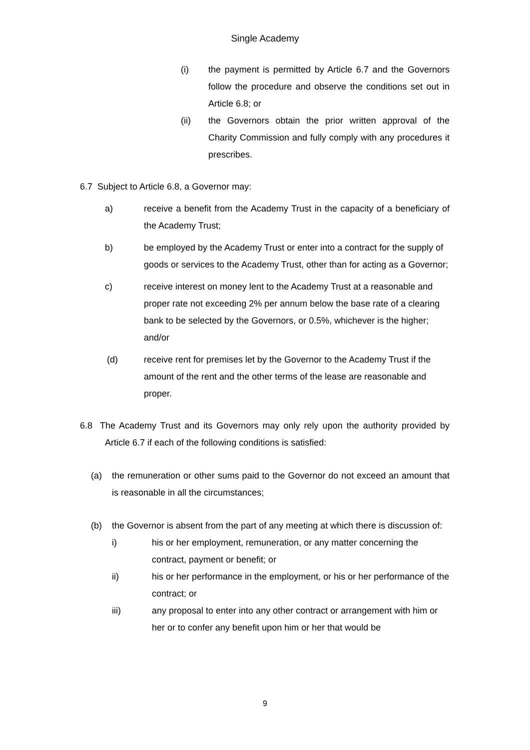Single Academy
(i) the payment is permitted by Article 6.7 and the Governors follow the procedure and observe the conditions set out in Article 6.8; or
(ii) the Governors obtain the prior written approval of the Charity Commission and fully comply with any procedures it prescribes.
6.7 Subject to Article 6.8, a Governor may:
a) receive a benefit from the Academy Trust in the capacity of a beneficiary of the Academy Trust;
b) be employed by the Academy Trust or enter into a contract for the supply of goods or services to the Academy Trust, other than for acting as a Governor;
c) receive interest on money lent to the Academy Trust at a reasonable and proper rate not exceeding 2% per annum below the base rate of a clearing bank to be selected by the Governors, or 0.5%, whichever is the higher; and/or
(d) receive rent for premises let by the Governor to the Academy Trust if the amount of the rent and the other terms of the lease are reasonable and proper.
6.8 The Academy Trust and its Governors may only rely upon the authority provided by Article 6.7 if each of the following conditions is satisfied:
(a) the remuneration or other sums paid to the Governor do not exceed an amount that is reasonable in all the circumstances;
(b) the Governor is absent from the part of any meeting at which there is discussion of:
i) his or her employment, remuneration, or any matter concerning the contract, payment or benefit; or
ii) his or her performance in the employment, or his or her performance of the contract; or
iii) any proposal to enter into any other contract or arrangement with him or her or to confer any benefit upon him or her that would be
9